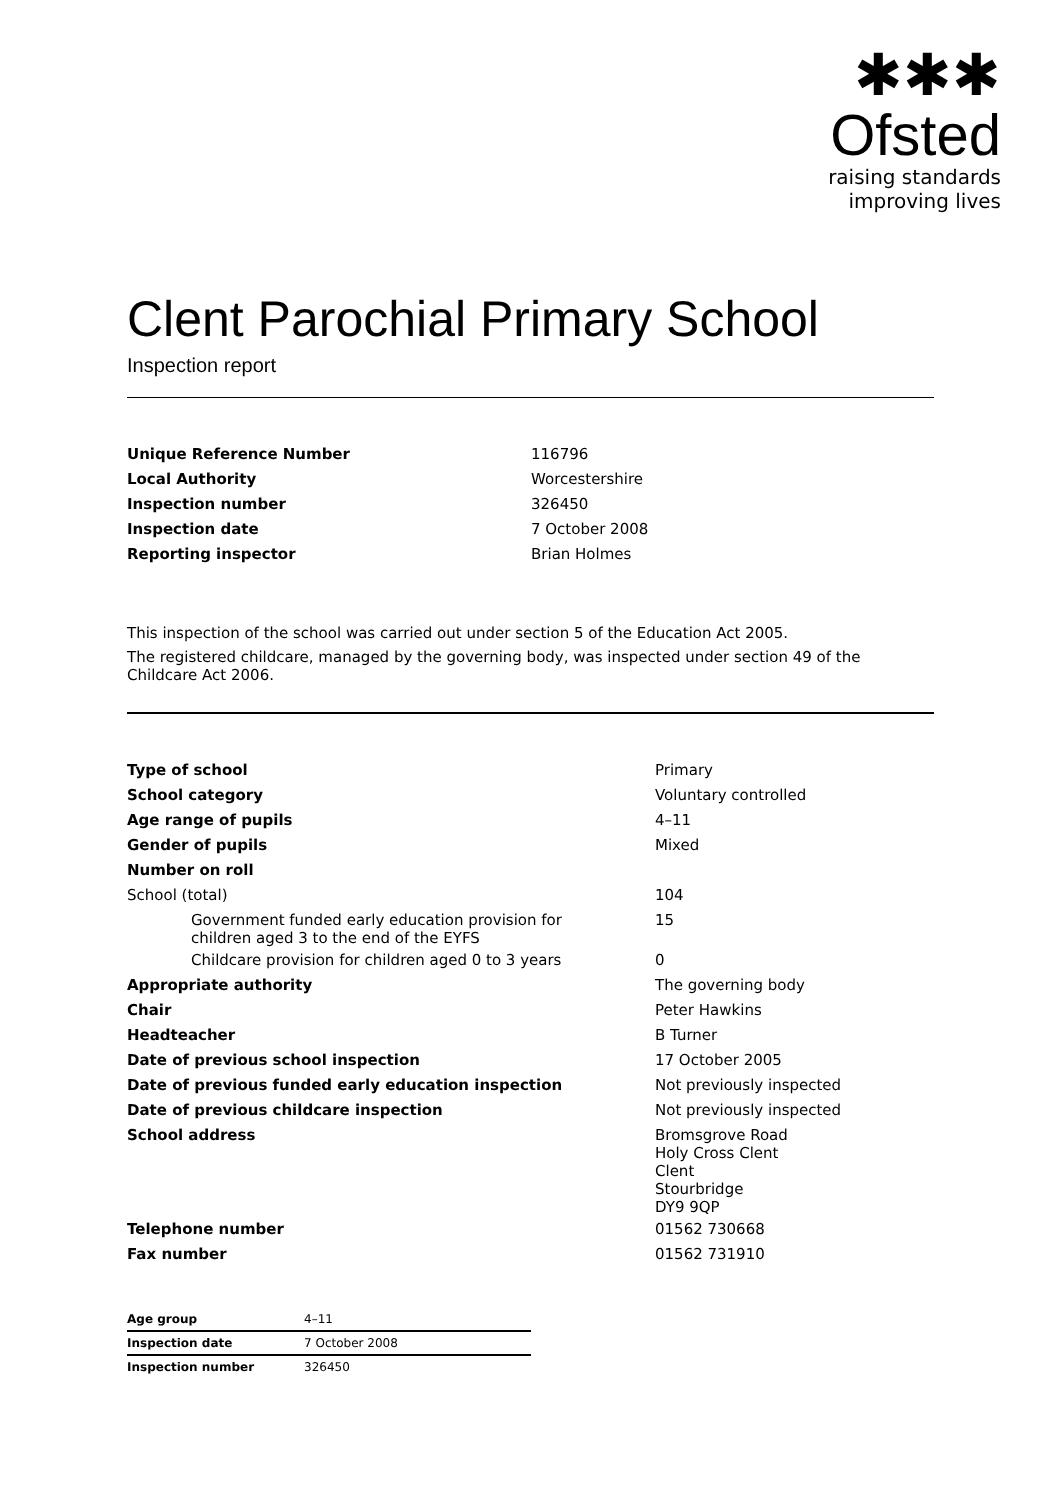✱✱✱
Ofsted
raising standards
improving lives
Clent Parochial Primary School
Inspection report
| Unique Reference Number | 116796 |
| Local Authority | Worcestershire |
| Inspection number | 326450 |
| Inspection date | 7 October 2008 |
| Reporting inspector | Brian Holmes |
This inspection of the school was carried out under section 5 of the Education Act 2005.
The registered childcare, managed by the governing body, was inspected under section 49 of the Childcare Act 2006.
| Type of school | Primary |
| School category | Voluntary controlled |
| Age range of pupils | 4–11 |
| Gender of pupils | Mixed |
| Number on roll | |
| School (total) | 104 |
| Government funded early education provision for children aged 3 to the end of the EYFS | 15 |
| Childcare provision for children aged 0 to 3 years | 0 |
| Appropriate authority | The governing body |
| Chair | Peter Hawkins |
| Headteacher | B Turner |
| Date of previous school inspection | 17 October 2005 |
| Date of previous funded early education inspection | Not previously inspected |
| Date of previous childcare inspection | Not previously inspected |
| School address | Bromsgrove Road Holy Cross Clent Clent Stourbridge DY9 9QP |
| Telephone number | 01562 730668 |
| Fax number | 01562 731910 |
| Age group | 4–11 |
| Inspection date | 7 October 2008 |
| Inspection number | 326450 |